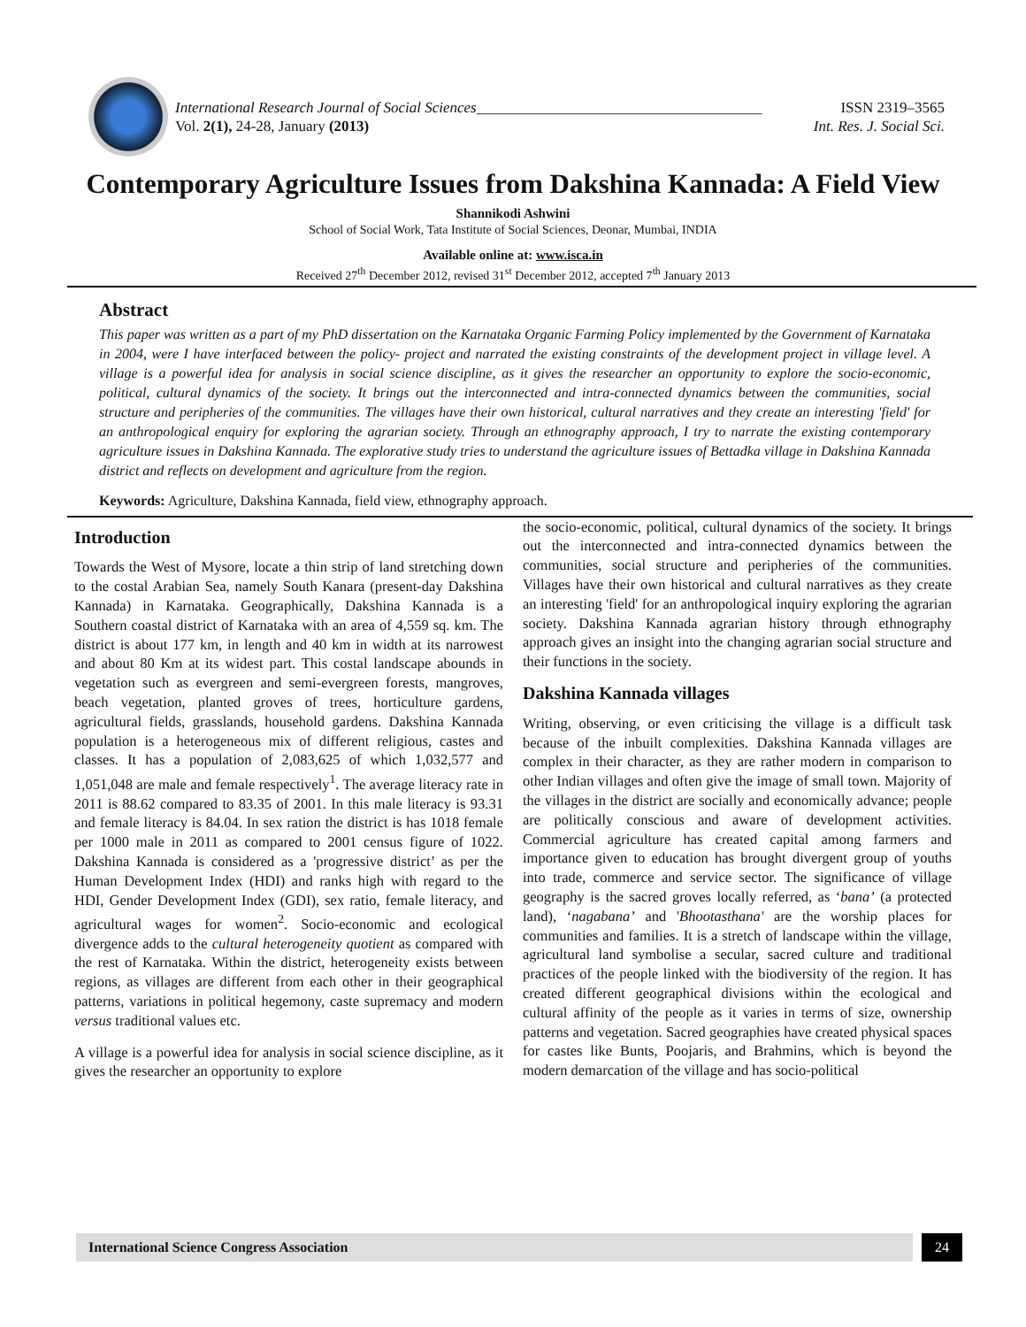International Research Journal of Social Sciences______________________________________ ISSN 2319–3565
Vol. 2(1), 24-28, January (2013) Int. Res. J. Social Sci.
Contemporary Agriculture Issues from Dakshina Kannada: A Field View
Shannikodi Ashwini
School of Social Work, Tata Institute of Social Sciences, Deonar, Mumbai, INDIA
Available online at: www.isca.in
Received 27<sup>th</sup> December 2012, revised 31<sup>st</sup> December 2012, accepted 7<sup>th</sup> January 2013
Abstract
This paper was written as a part of my PhD dissertation on the Karnataka Organic Farming Policy implemented by the Government of Karnataka in 2004, were I have interfaced between the policy- project and narrated the existing constraints of the development project in village level. A village is a powerful idea for analysis in social science discipline, as it gives the researcher an opportunity to explore the socio-economic, political, cultural dynamics of the society. It brings out the interconnected and intra-connected dynamics between the communities, social structure and peripheries of the communities. The villages have their own historical, cultural narratives and they create an interesting 'field' for an anthropological enquiry for exploring the agrarian society. Through an ethnography approach, I try to narrate the existing contemporary agriculture issues in Dakshina Kannada. The explorative study tries to understand the agriculture issues of Bettadka village in Dakshina Kannada district and reflects on development and agriculture from the region.
Keywords: Agriculture, Dakshina Kannada, field view, ethnography approach.
Introduction
Towards the West of Mysore, locate a thin strip of land stretching down to the costal Arabian Sea, namely South Kanara (present-day Dakshina Kannada) in Karnataka. Geographically, Dakshina Kannada is a Southern coastal district of Karnataka with an area of 4,559 sq. km. The district is about 177 km, in length and 40 km in width at its narrowest and about 80 Km at its widest part. This costal landscape abounds in vegetation such as evergreen and semi-evergreen forests, mangroves, beach vegetation, planted groves of trees, horticulture gardens, agricultural fields, grasslands, household gardens. Dakshina Kannada population is a heterogeneous mix of different religious, castes and classes. It has a population of 2,083,625 of which 1,032,577 and 1,051,048 are male and female respectively<sup>1</sup>. The average literacy rate in 2011 is 88.62 compared to 83.35 of 2001. In this male literacy is 93.31 and female literacy is 84.04. In sex ration the district is has 1018 female per 1000 male in 2011 as compared to 2001 census figure of 1022. Dakshina Kannada is considered as a 'progressive district’ as per the Human Development Index (HDI) and ranks high with regard to the HDI, Gender Development Index (GDI), sex ratio, female literacy, and agricultural wages for women<sup>2</sup>. Socio-economic and ecological divergence adds to the cultural heterogeneity quotient as compared with the rest of Karnataka. Within the district, heterogeneity exists between regions, as villages are different from each other in their geographical patterns, variations in political hegemony, caste supremacy and modern versus traditional values etc.
A village is a powerful idea for analysis in social science discipline, as it gives the researcher an opportunity to explore
the socio-economic, political, cultural dynamics of the society. It brings out the interconnected and intra-connected dynamics between the communities, social structure and peripheries of the communities. Villages have their own historical and cultural narratives as they create an interesting 'field' for an anthropological inquiry exploring the agrarian society. Dakshina Kannada agrarian history through ethnography approach gives an insight into the changing agrarian social structure and their functions in the society.
Dakshina Kannada villages
Writing, observing, or even criticising the village is a difficult task because of the inbuilt complexities. Dakshina Kannada villages are complex in their character, as they are rather modern in comparison to other Indian villages and often give the image of small town. Majority of the villages in the district are socially and economically advance; people are politically conscious and aware of development activities. Commercial agriculture has created capital among farmers and importance given to education has brought divergent group of youths into trade, commerce and service sector. The significance of village geography is the sacred groves locally referred, as ‘bana’ (a protected land), ‘nagabana’ and 'Bhootasthana' are the worship places for communities and families. It is a stretch of landscape within the village, agricultural land symbolise a secular, sacred culture and traditional practices of the people linked with the biodiversity of the region. It has created different geographical divisions within the ecological and cultural affinity of the people as it varies in terms of size, ownership patterns and vegetation. Sacred geographies have created physical spaces for castes like Bunts, Poojaris, and Brahmins, which is beyond the modern demarcation of the village and has socio-political
International Science Congress Association 24